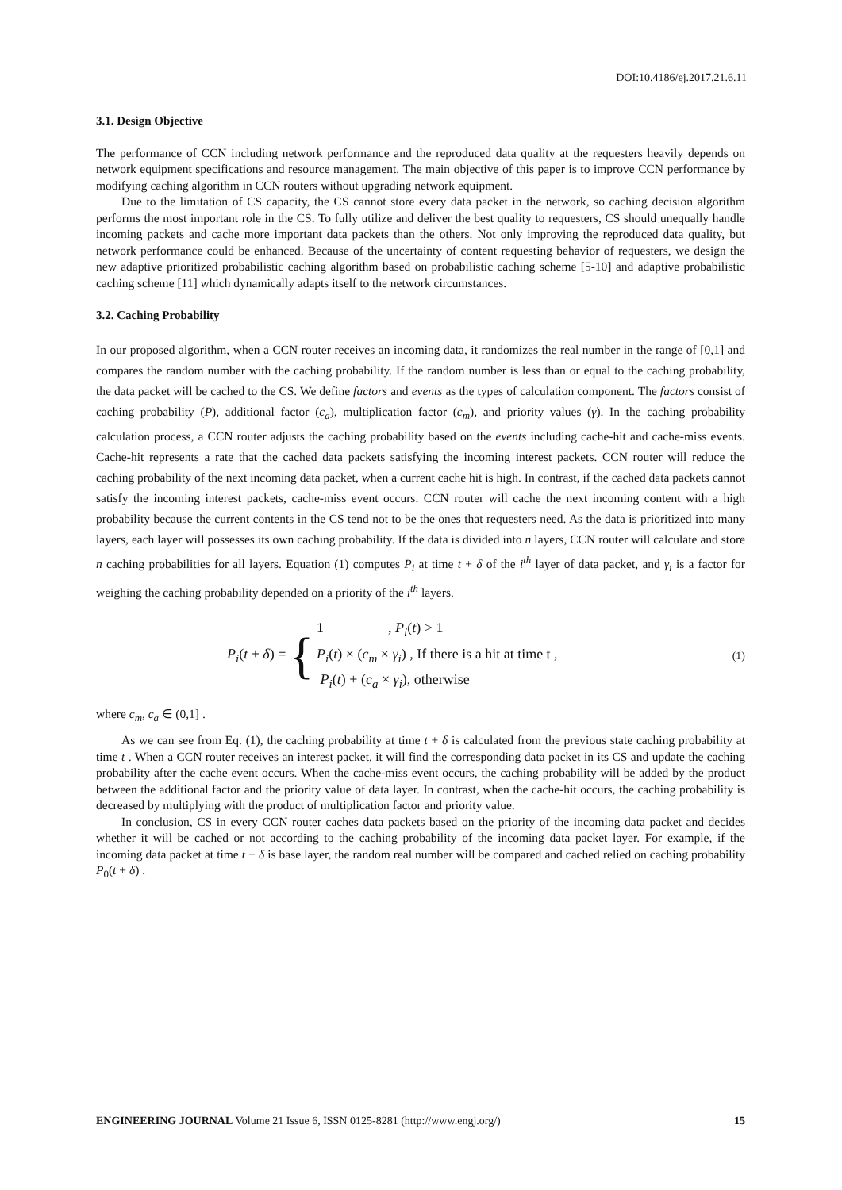DOI:10.4186/ej.2017.21.6.11
3.1. Design Objective
The performance of CCN including network performance and the reproduced data quality at the requesters heavily depends on network equipment specifications and resource management. The main objective of this paper is to improve CCN performance by modifying caching algorithm in CCN routers without upgrading network equipment.
Due to the limitation of CS capacity, the CS cannot store every data packet in the network, so caching decision algorithm performs the most important role in the CS. To fully utilize and deliver the best quality to requesters, CS should unequally handle incoming packets and cache more important data packets than the others. Not only improving the reproduced data quality, but network performance could be enhanced. Because of the uncertainty of content requesting behavior of requesters, we design the new adaptive prioritized probabilistic caching algorithm based on probabilistic caching scheme [5-10] and adaptive probabilistic caching scheme [11] which dynamically adapts itself to the network circumstances.
3.2. Caching Probability
In our proposed algorithm, when a CCN router receives an incoming data, it randomizes the real number in the range of [0,1] and compares the random number with the caching probability. If the random number is less than or equal to the caching probability, the data packet will be cached to the CS. We define factors and events as the types of calculation component. The factors consist of caching probability (P), additional factor (c<sub>a</sub>), multiplication factor (c<sub>m</sub>), and priority values (γ). In the caching probability calculation process, a CCN router adjusts the caching probability based on the events including cache-hit and cache-miss events. Cache-hit represents a rate that the cached data packets satisfying the incoming interest packets. CCN router will reduce the caching probability of the next incoming data packet, when a current cache hit is high. In contrast, if the cached data packets cannot satisfy the incoming interest packets, cache-miss event occurs. CCN router will cache the next incoming content with a high probability because the current contents in the CS tend not to be the ones that requesters need. As the data is prioritized into many layers, each layer will possesses its own caching probability. If the data is divided into n layers, CCN router will calculate and store n caching probabilities for all layers. Equation (1) computes P<sub>i</sub> at time t + δ of the i<sup>th</sup> layer of data packet, and γ<sub>i</sub> is a factor for weighing the caching probability depended on a priority of the i<sup>th</sup> layers.
P<sub>i</sub>(t + δ) = {
1 , P<sub>i</sub>(t) > 1
P<sub>i</sub>(t) × (c<sub>m</sub> × γ<sub>i</sub>) , If there is a hit at time t ,
P<sub>i</sub>(t) + (c<sub>a</sub> × γ<sub>i</sub>), otherwise
(1)
where c<sub>m</sub>, c<sub>a</sub> ∈ (0,1] .
As we can see from Eq. (1), the caching probability at time t + δ is calculated from the previous state caching probability at time t . When a CCN router receives an interest packet, it will find the corresponding data packet in its CS and update the caching probability after the cache event occurs. When the cache-miss event occurs, the caching probability will be added by the product between the additional factor and the priority value of data layer. In contrast, when the cache-hit occurs, the caching probability is decreased by multiplying with the product of multiplication factor and priority value.
In conclusion, CS in every CCN router caches data packets based on the priority of the incoming data packet and decides whether it will be cached or not according to the caching probability of the incoming data packet layer. For example, if the incoming data packet at time t + δ is base layer, the random real number will be compared and cached relied on caching probability P<sub>0</sub>(t + δ) .
ENGINEERING JOURNAL Volume 21 Issue 6, ISSN 0125-8281 (http://www.engj.org/) 15